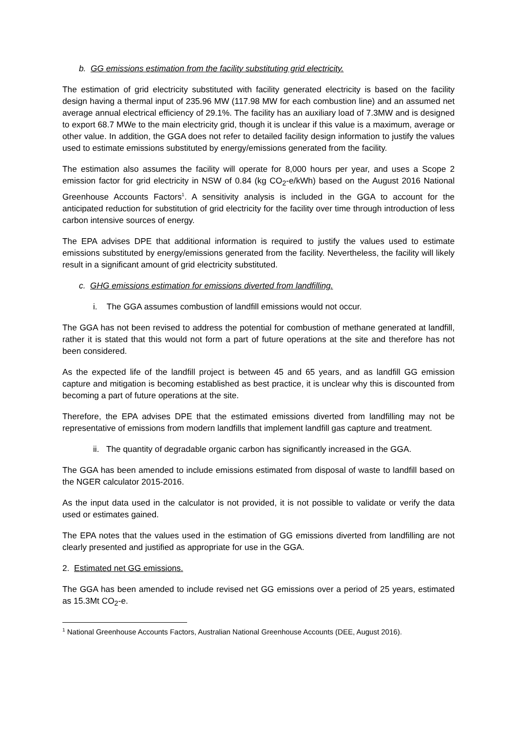b. GG emissions estimation from the facility substituting grid electricity.
The estimation of grid electricity substituted with facility generated electricity is based on the facility design having a thermal input of 235.96 MW (117.98 MW for each combustion line) and an assumed net average annual electrical efficiency of 29.1%. The facility has an auxiliary load of 7.3MW and is designed to export 68.7 MWe to the main electricity grid, though it is unclear if this value is a maximum, average or other value. In addition, the GGA does not refer to detailed facility design information to justify the values used to estimate emissions substituted by energy/emissions generated from the facility.
The estimation also assumes the facility will operate for 8,000 hours per year, and uses a Scope 2 emission factor for grid electricity in NSW of 0.84 (kg CO<sub>2</sub>-e/kWh) based on the August 2016 National Greenhouse Accounts Factors<sup>1</sup>. A sensitivity analysis is included in the GGA to account for the anticipated reduction for substitution of grid electricity for the facility over time through introduction of less carbon intensive sources of energy.
The EPA advises DPE that additional information is required to justify the values used to estimate emissions substituted by energy/emissions generated from the facility. Nevertheless, the facility will likely result in a significant amount of grid electricity substituted.
c. GHG emissions estimation for emissions diverted from landfilling.
i. The GGA assumes combustion of landfill emissions would not occur.
The GGA has not been revised to address the potential for combustion of methane generated at landfill, rather it is stated that this would not form a part of future operations at the site and therefore has not been considered.
As the expected life of the landfill project is between 45 and 65 years, and as landfill GG emission capture and mitigation is becoming established as best practice, it is unclear why this is discounted from becoming a part of future operations at the site.
Therefore, the EPA advises DPE that the estimated emissions diverted from landfilling may not be representative of emissions from modern landfills that implement landfill gas capture and treatment.
ii. The quantity of degradable organic carbon has significantly increased in the GGA.
The GGA has been amended to include emissions estimated from disposal of waste to landfill based on the NGER calculator 2015-2016.
As the input data used in the calculator is not provided, it is not possible to validate or verify the data used or estimates gained.
The EPA notes that the values used in the estimation of GG emissions diverted from landfilling are not clearly presented and justified as appropriate for use in the GGA.
2. Estimated net GG emissions.
The GGA has been amended to include revised net GG emissions over a period of 25 years, estimated as 15.3Mt CO<sub>2</sub>-e.
<sup>1</sup> National Greenhouse Accounts Factors, Australian National Greenhouse Accounts (DEE, August 2016).